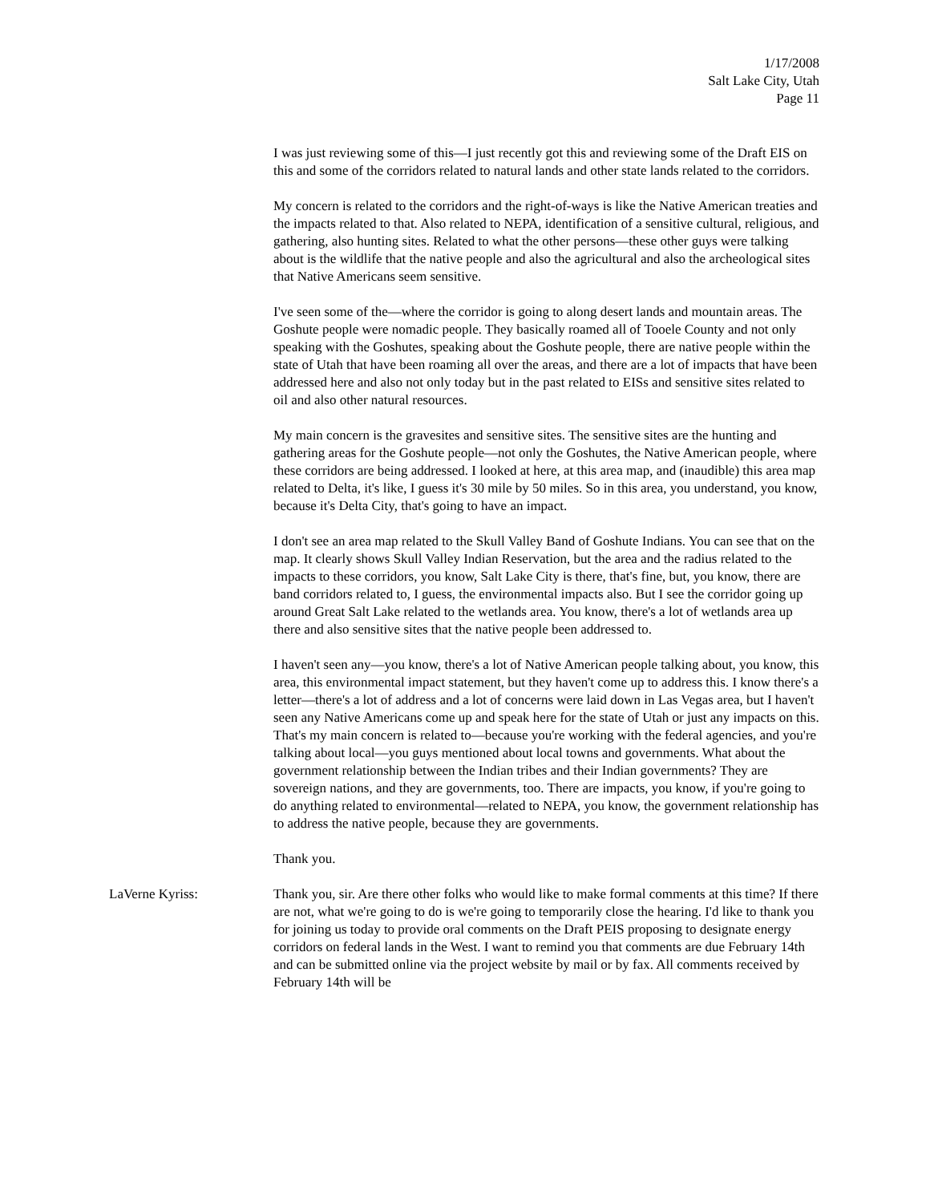1/17/2008
Salt Lake City, Utah
Page 11
I was just reviewing some of this—I just recently got this and reviewing some of the Draft EIS on this and some of the corridors related to natural lands and other state lands related to the corridors.
My concern is related to the corridors and the right-of-ways is like the Native American treaties and the impacts related to that. Also related to NEPA, identification of a sensitive cultural, religious, and gathering, also hunting sites. Related to what the other persons—these other guys were talking about is the wildlife that the native people and also the agricultural and also the archeological sites that Native Americans seem sensitive.
I've seen some of the—where the corridor is going to along desert lands and mountain areas. The Goshute people were nomadic people. They basically roamed all of Tooele County and not only speaking with the Goshutes, speaking about the Goshute people, there are native people within the state of Utah that have been roaming all over the areas, and there are a lot of impacts that have been addressed here and also not only today but in the past related to EISs and sensitive sites related to oil and also other natural resources.
My main concern is the gravesites and sensitive sites. The sensitive sites are the hunting and gathering areas for the Goshute people—not only the Goshutes, the Native American people, where these corridors are being addressed. I looked at here, at this area map, and (inaudible) this area map related to Delta, it's like, I guess it's 30 mile by 50 miles. So in this area, you understand, you know, because it's Delta City, that's going to have an impact.
I don't see an area map related to the Skull Valley Band of Goshute Indians. You can see that on the map. It clearly shows Skull Valley Indian Reservation, but the area and the radius related to the impacts to these corridors, you know, Salt Lake City is there, that's fine, but, you know, there are band corridors related to, I guess, the environmental impacts also. But I see the corridor going up around Great Salt Lake related to the wetlands area. You know, there's a lot of wetlands area up there and also sensitive sites that the native people been addressed to.
I haven't seen any—you know, there's a lot of Native American people talking about, you know, this area, this environmental impact statement, but they haven't come up to address this. I know there's a letter—there's a lot of address and a lot of concerns were laid down in Las Vegas area, but I haven't seen any Native Americans come up and speak here for the state of Utah or just any impacts on this. That's my main concern is related to—because you're working with the federal agencies, and you're talking about local—you guys mentioned about local towns and governments. What about the government relationship between the Indian tribes and their Indian governments? They are sovereign nations, and they are governments, too. There are impacts, you know, if you're going to do anything related to environmental—related to NEPA, you know, the government relationship has to address the native people, because they are governments.
Thank you.
LaVerne Kyriss: Thank you, sir. Are there other folks who would like to make formal comments at this time? If there are not, what we're going to do is we're going to temporarily close the hearing. I'd like to thank you for joining us today to provide oral comments on the Draft PEIS proposing to designate energy corridors on federal lands in the West. I want to remind you that comments are due February 14th and can be submitted online via the project website by mail or by fax. All comments received by February 14th will be